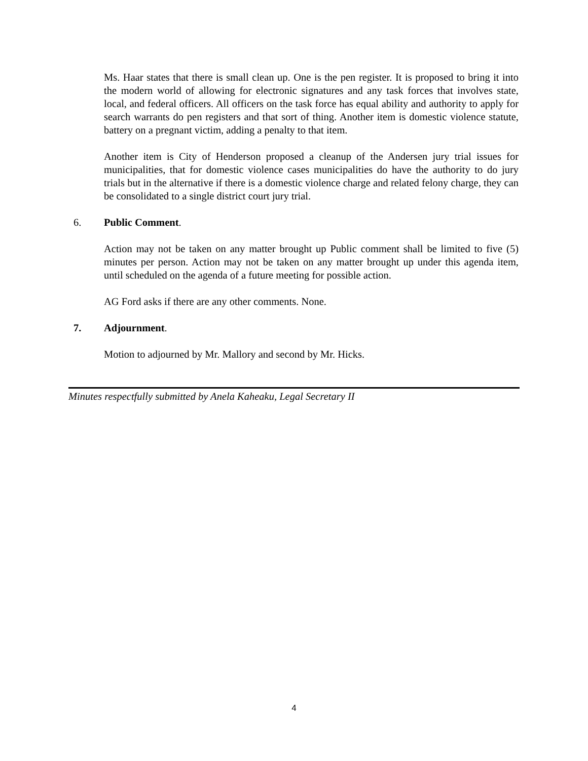Ms. Haar states that there is small clean up. One is the pen register. It is proposed to bring it into the modern world of allowing for electronic signatures and any task forces that involves state, local, and federal officers. All officers on the task force has equal ability and authority to apply for search warrants do pen registers and that sort of thing. Another item is domestic violence statute, battery on a pregnant victim, adding a penalty to that item.
Another item is City of Henderson proposed a cleanup of the Andersen jury trial issues for municipalities, that for domestic violence cases municipalities do have the authority to do jury trials but in the alternative if there is a domestic violence charge and related felony charge, they can be consolidated to a single district court jury trial.
6. Public Comment.
Action may not be taken on any matter brought up Public comment shall be limited to five (5) minutes per person. Action may not be taken on any matter brought up under this agenda item, until scheduled on the agenda of a future meeting for possible action.
AG Ford asks if there are any other comments. None.
7. Adjournment.
Motion to adjourned by Mr. Mallory and second by Mr. Hicks.
Minutes respectfully submitted by Anela Kaheaku, Legal Secretary II
4